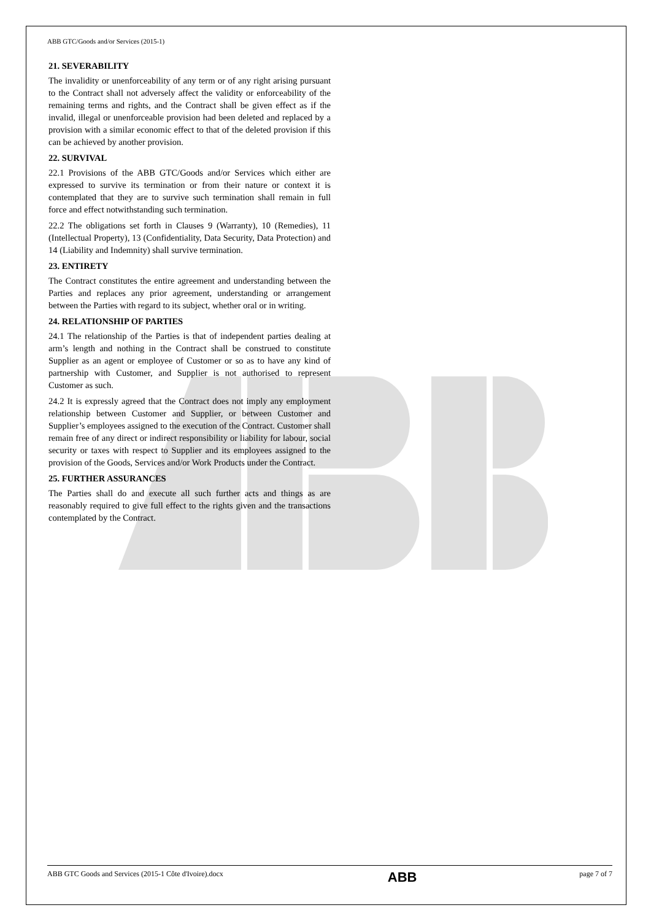ABB GTC/Goods and/or Services (2015-1)
21. SEVERABILITY
The invalidity or unenforceability of any term or of any right arising pursuant to the Contract shall not adversely affect the validity or enforceability of the remaining terms and rights, and the Contract shall be given effect as if the invalid, illegal or unenforceable provision had been deleted and replaced by a provision with a similar economic effect to that of the deleted provision if this can be achieved by another provision.
22. SURVIVAL
22.1 Provisions of the ABB GTC/Goods and/or Services which either are expressed to survive its termination or from their nature or context it is contemplated that they are to survive such termination shall remain in full force and effect notwithstanding such termination.
22.2 The obligations set forth in Clauses 9 (Warranty), 10 (Remedies), 11 (Intellectual Property), 13 (Confidentiality, Data Security, Data Protection) and 14 (Liability and Indemnity) shall survive termination.
23. ENTIRETY
The Contract constitutes the entire agreement and understanding between the Parties and replaces any prior agreement, understanding or arrangement between the Parties with regard to its subject, whether oral or in writing.
24. RELATIONSHIP OF PARTIES
24.1 The relationship of the Parties is that of independent parties dealing at arm’s length and nothing in the Contract shall be construed to constitute Supplier as an agent or employee of Customer or so as to have any kind of partnership with Customer, and Supplier is not authorised to represent Customer as such.
24.2 It is expressly agreed that the Contract does not imply any employment relationship between Customer and Supplier, or between Customer and Supplier’s employees assigned to the execution of the Contract. Customer shall remain free of any direct or indirect responsibility or liability for labour, social security or taxes with respect to Supplier and its employees assigned to the provision of the Goods, Services and/or Work Products under the Contract.
25. FURTHER ASSURANCES
The Parties shall do and execute all such further acts and things as are reasonably required to give full effect to the rights given and the transactions contemplated by the Contract.
ABB GTC Goods and Services (2015-1 Côte d'Ivoire).docx
ABB
page 7 of 7